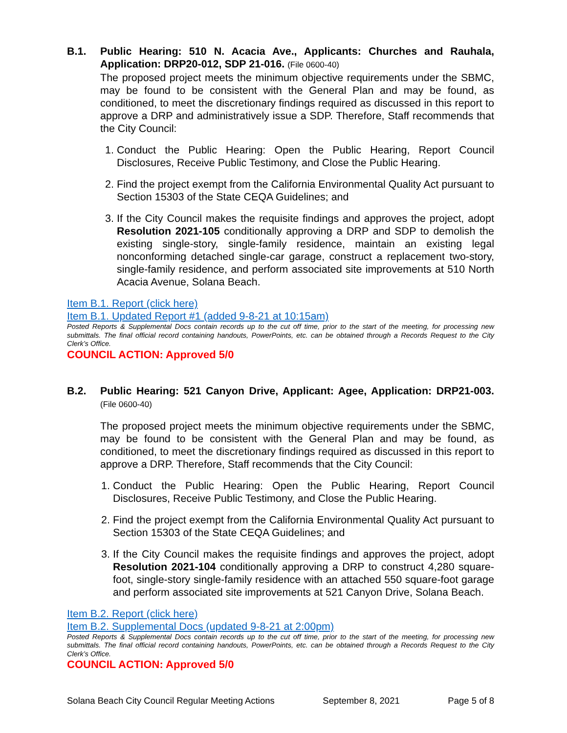B.1. Public Hearing: 510 N. Acacia Ave., Applicants: Churches and Rauhala, Application: DRP20-012, SDP 21-016. (File 0600-40)
The proposed project meets the minimum objective requirements under the SBMC, may be found to be consistent with the General Plan and may be found, as conditioned, to meet the discretionary findings required as discussed in this report to approve a DRP and administratively issue a SDP. Therefore, Staff recommends that the City Council:
1. Conduct the Public Hearing: Open the Public Hearing, Report Council Disclosures, Receive Public Testimony, and Close the Public Hearing.
2. Find the project exempt from the California Environmental Quality Act pursuant to Section 15303 of the State CEQA Guidelines; and
3. If the City Council makes the requisite findings and approves the project, adopt Resolution 2021-105 conditionally approving a DRP and SDP to demolish the existing single-story, single-family residence, maintain an existing legal nonconforming detached single-car garage, construct a replacement two-story, single-family residence, and perform associated site improvements at 510 North Acacia Avenue, Solana Beach.
Item B.1. Report (click here)
Item B.1. Updated Report #1 (added 9-8-21 at 10:15am)
Posted Reports & Supplemental Docs contain records up to the cut off time, prior to the start of the meeting, for processing new submittals. The final official record containing handouts, PowerPoints, etc. can be obtained through a Records Request to the City Clerk’s Office.
COUNCIL ACTION: Approved 5/0
B.2. Public Hearing: 521 Canyon Drive, Applicant: Agee, Application: DRP21-003. (File 0600-40)
The proposed project meets the minimum objective requirements under the SBMC, may be found to be consistent with the General Plan and may be found, as conditioned, to meet the discretionary findings required as discussed in this report to approve a DRP. Therefore, Staff recommends that the City Council:
1. Conduct the Public Hearing: Open the Public Hearing, Report Council Disclosures, Receive Public Testimony, and Close the Public Hearing.
2. Find the project exempt from the California Environmental Quality Act pursuant to Section 15303 of the State CEQA Guidelines; and
3. If the City Council makes the requisite findings and approves the project, adopt Resolution 2021-104 conditionally approving a DRP to construct 4,280 square-foot, single-story single-family residence with an attached 550 square-foot garage and perform associated site improvements at 521 Canyon Drive, Solana Beach.
Item B.2. Report (click here)
Item B.2. Supplemental Docs (updated 9-8-21 at 2:00pm)
Posted Reports & Supplemental Docs contain records up to the cut off time, prior to the start of the meeting, for processing new submittals. The final official record containing handouts, PowerPoints, etc. can be obtained through a Records Request to the City Clerk’s Office.
COUNCIL ACTION: Approved 5/0
Solana Beach City Council Regular Meeting Actions September 8, 2021 Page 5 of 8